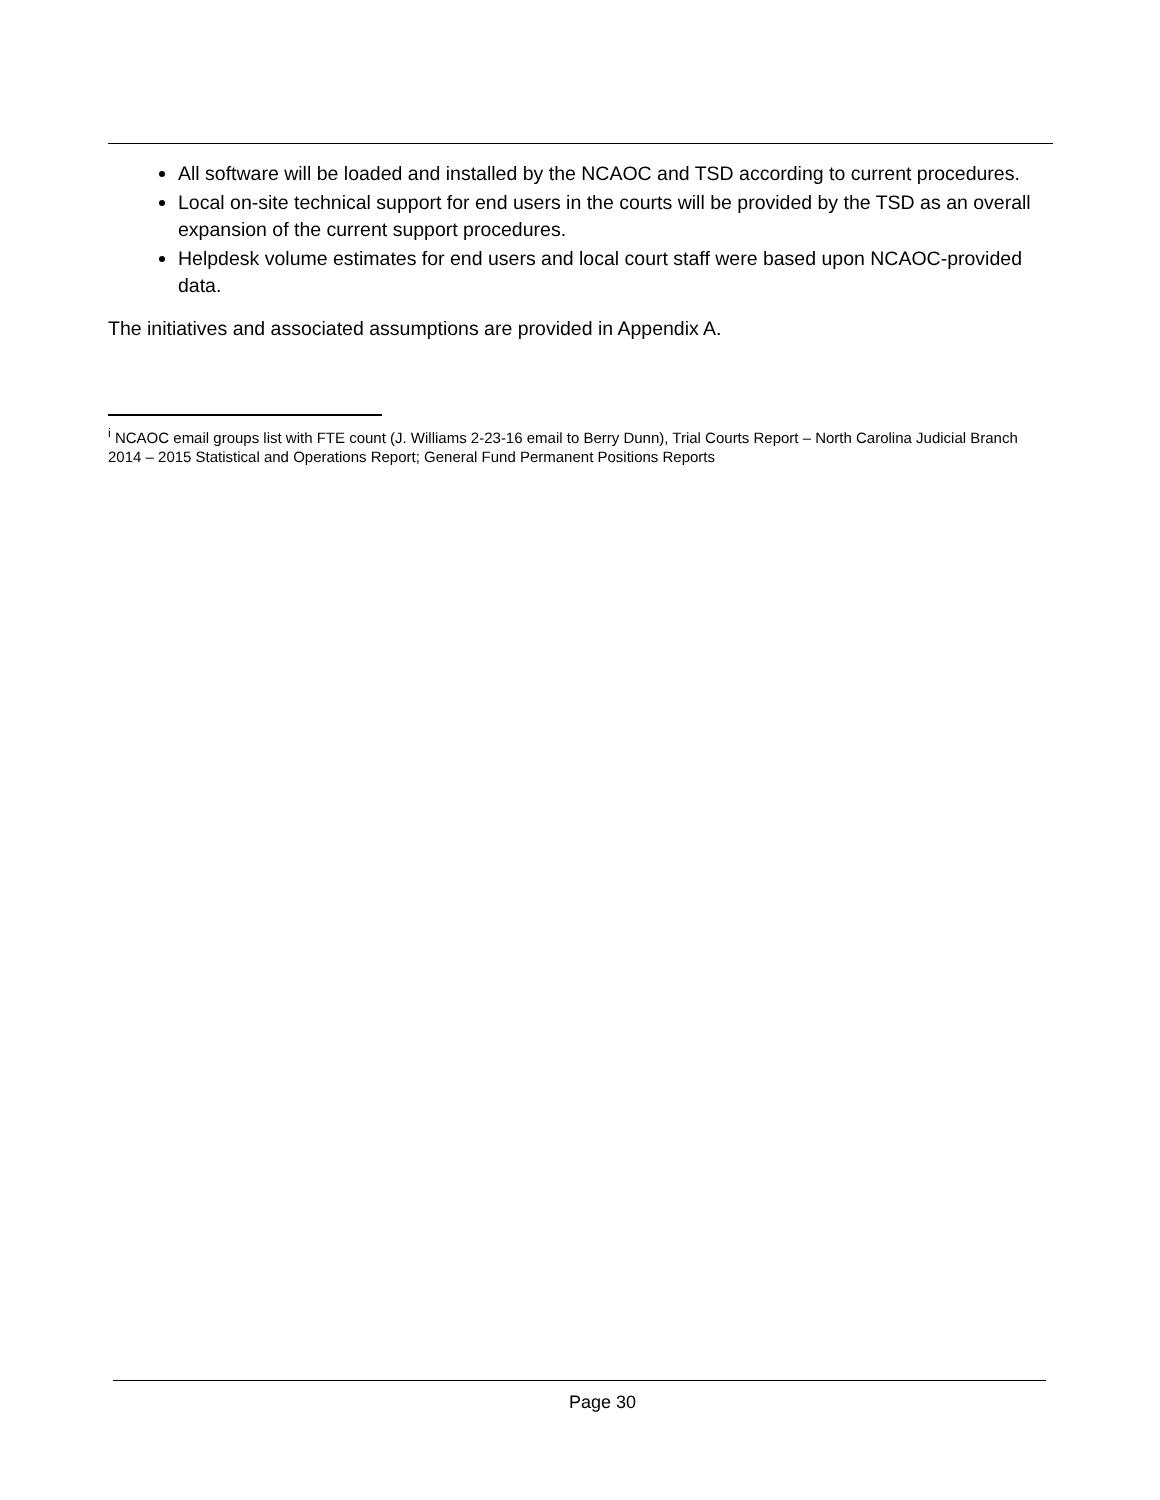All software will be loaded and installed by the NCAOC and TSD according to current procedures.
Local on-site technical support for end users in the courts will be provided by the TSD as an overall expansion of the current support procedures.
Helpdesk volume estimates for end users and local court staff were based upon NCAOC-provided data.
The initiatives and associated assumptions are provided in Appendix A.
<sup>i</sup> NCAOC email groups list with FTE count (J. Williams 2-23-16 email to Berry Dunn), Trial Courts Report – North Carolina Judicial Branch 2014 – 2015 Statistical and Operations Report; General Fund Permanent Positions Reports
Page 30